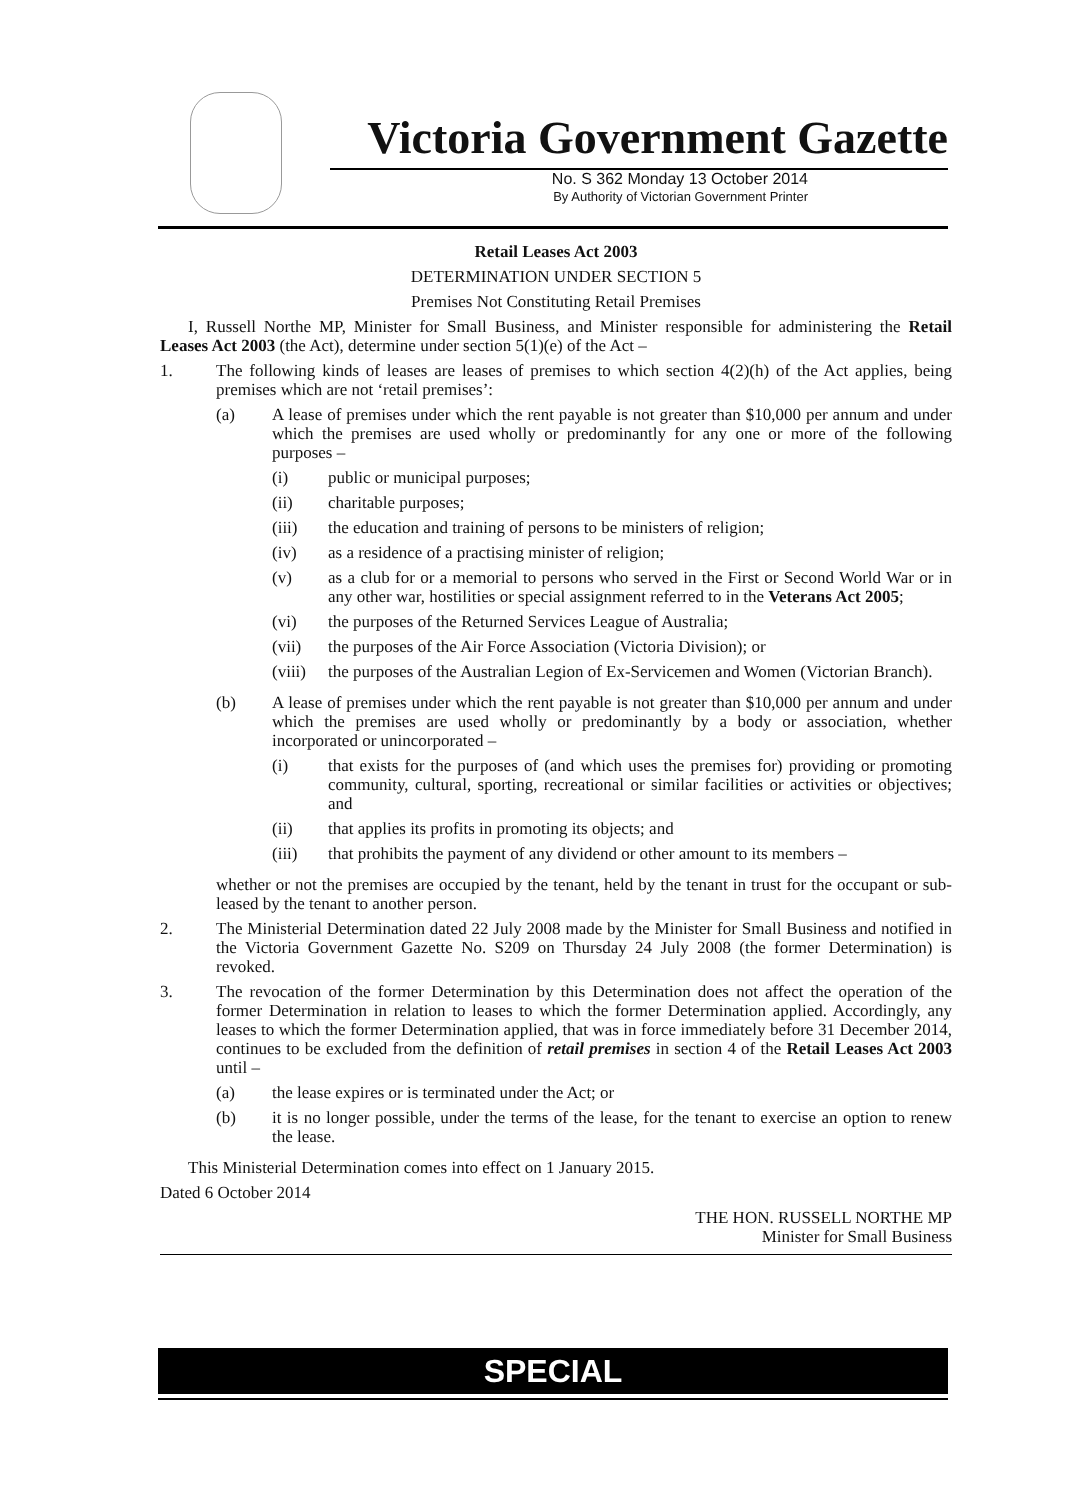Victoria Government Gazette
No. S 362 Monday 13 October 2014
By Authority of Victorian Government Printer
Retail Leases Act 2003
DETERMINATION UNDER SECTION 5
Premises Not Constituting Retail Premises
I, Russell Northe MP, Minister for Small Business, and Minister responsible for administering the Retail Leases Act 2003 (the Act), determine under section 5(1)(e) of the Act –
1. The following kinds of leases are leases of premises to which section 4(2)(h) of the Act applies, being premises which are not ‘retail premises’:
(a) A lease of premises under which the rent payable is not greater than $10,000 per annum and under which the premises are used wholly or predominantly for any one or more of the following purposes –
(i) public or municipal purposes;
(ii) charitable purposes;
(iii) the education and training of persons to be ministers of religion;
(iv) as a residence of a practising minister of religion;
(v) as a club for or a memorial to persons who served in the First or Second World War or in any other war, hostilities or special assignment referred to in the Veterans Act 2005;
(vi) the purposes of the Returned Services League of Australia;
(vii) the purposes of the Air Force Association (Victoria Division); or
(viii)
the purposes of the Australian Legion of Ex-Servicemen and Women (Victorian Branch).
(b) A lease of premises under which the rent payable is not greater than $10,000 per annum and under which the premises are used wholly or predominantly by a body or association, whether incorporated or unincorporated –
(i) that exists for the purposes of (and which uses the premises for) providing or promoting community, cultural, sporting, recreational or similar facilities or activities or objectives; and
(ii) that applies its profits in promoting its objects; and
(iii) that prohibits the payment of any dividend or other amount to its members –
whether or not the premises are occupied by the tenant, held by the tenant in trust for the occupant or sub-leased by the tenant to another person.
2. The Ministerial Determination dated 22 July 2008 made by the Minister for Small Business and notified in the Victoria Government Gazette No. S209 on Thursday 24 July 2008 (the former Determination) is revoked.
3. The revocation of the former Determination by this Determination does not affect the operation of the former Determination in relation to leases to which the former Determination applied. Accordingly, any leases to which the former Determination applied, that was in force immediately before 31 December 2014, continues to be excluded from the definition of retail premises in section 4 of the Retail Leases Act 2003 until –
(a) the lease expires or is terminated under the Act; or
(b) it is no longer possible, under the terms of the lease, for the tenant to exercise an option to renew the lease.
This Ministerial Determination comes into effect on 1 January 2015.
Dated 6 October 2014
THE HON. RUSSELL NORTHE MP
Minister for Small Business
SPECIAL